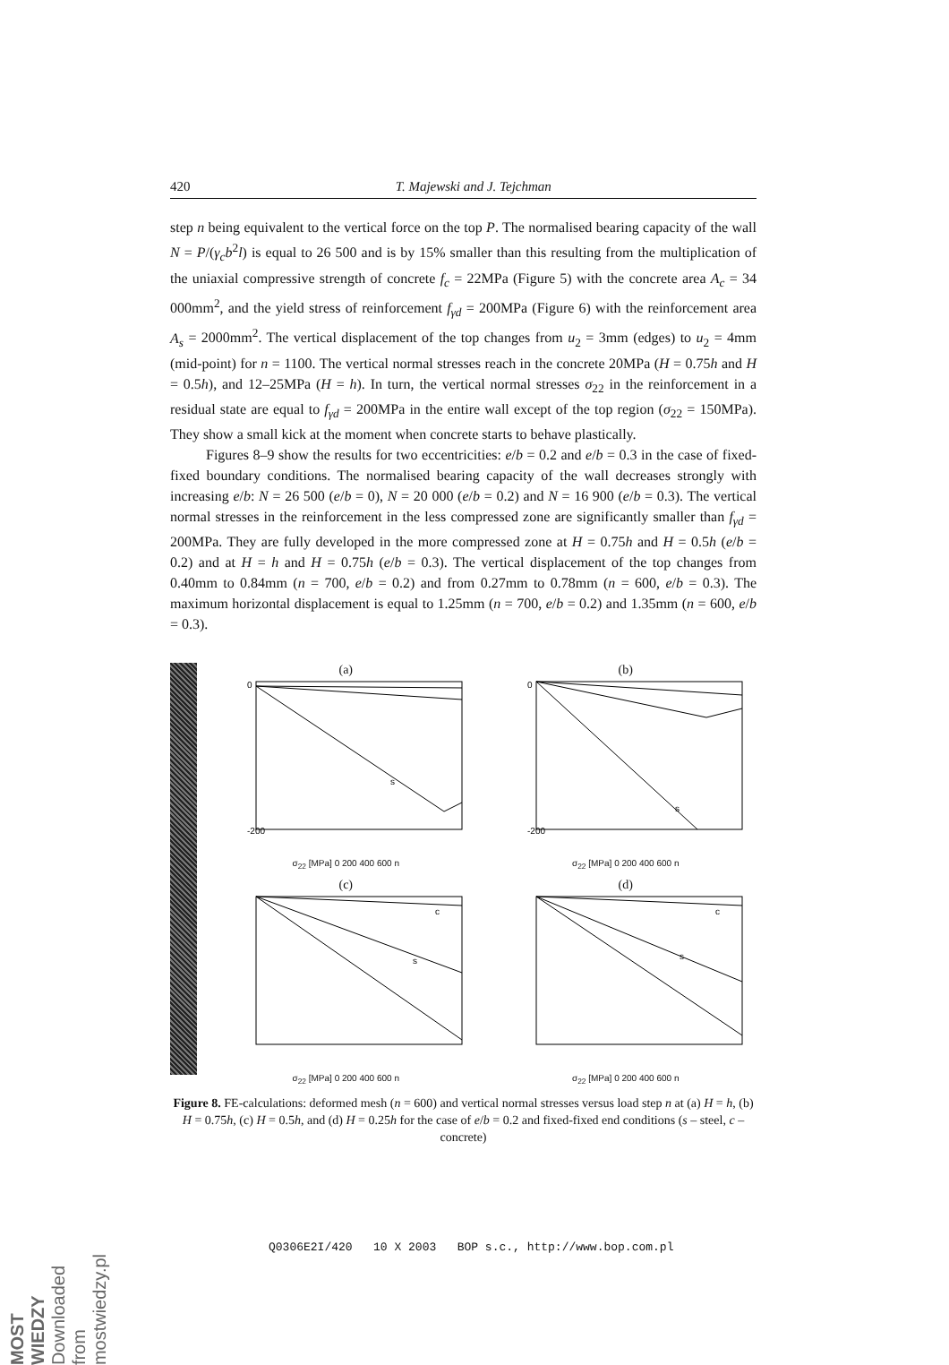420 T. Majewski and J. Tejchman
step n being equivalent to the vertical force on the top P. The normalised bearing capacity of the wall N = P/(γ<sub>c</sub>b<sup>2</sup>l) is equal to 26 500 and is by 15% smaller than this resulting from the multiplication of the uniaxial compressive strength of concrete f<sub>c</sub> = 22MPa (Figure 5) with the concrete area A<sub>c</sub> = 34 000mm<sup>2</sup>, and the yield stress of reinforcement f<sub>γd</sub> = 200MPa (Figure 6) with the reinforcement area A<sub>s</sub> = 2000mm<sup>2</sup>. The vertical displacement of the top changes from u<sub>2</sub> = 3mm (edges) to u<sub>2</sub> = 4mm (mid-point) for n = 1100. The vertical normal stresses reach in the concrete 20MPa (H = 0.75h and H = 0.5h), and 12–25MPa (H = h). In turn, the vertical normal stresses σ<sub>22</sub> in the reinforcement in a residual state are equal to f<sub>γd</sub> = 200MPa in the entire wall except of the top region (σ<sub>22</sub> = 150MPa). They show a small kick at the moment when concrete starts to behave plastically.
Figures 8–9 show the results for two eccentricities: e/b = 0.2 and e/b = 0.3 in the case of fixed-fixed boundary conditions. The normalised bearing capacity of the wall decreases strongly with increasing e/b: N = 26 500 (e/b = 0), N = 20 000 (e/b = 0.2) and N = 16 900 (e/b = 0.3). The vertical normal stresses in the reinforcement in the less compressed zone are significantly smaller than f<sub>γd</sub> = 200MPa. They are fully developed in the more compressed zone at H = 0.75h and H = 0.5h (e/b = 0.2) and at H = h and H = 0.75h (e/b = 0.3). The vertical displacement of the top changes from 0.40mm to 0.84mm (n = 700, e/b = 0.2) and from 0.27mm to 0.78mm (n = 600, e/b = 0.3). The maximum horizontal displacement is equal to 1.25mm (n = 700, e/b = 0.2) and 1.35mm (n = 600, e/b = 0.3).
(a)
0
-200
s
σ<sub>22</sub> [MPa] 0 200 400 600 n
(b)
0
-200
s
σ<sub>22</sub> [MPa] 0 200 400 600 n
(c)
c
s
σ<sub>22</sub> [MPa] 0 200 400 600 n
(d)
c
s
σ<sub>22</sub> [MPa] 0 200 400 600 n
Figure 8. FE-calculations: deformed mesh (n = 600) and vertical normal stresses versus load step n at (a) H = h, (b) H = 0.75h, (c) H = 0.5h, and (d) H = 0.25h for the case of e/b = 0.2 and fixed-fixed end conditions (s – steel, c – concrete)
Q0306E2I/420 10 X 2003 BOP s.c., http://www.bop.com.pl
MOST WIEDZY Downloaded from mostwiedzy.pl